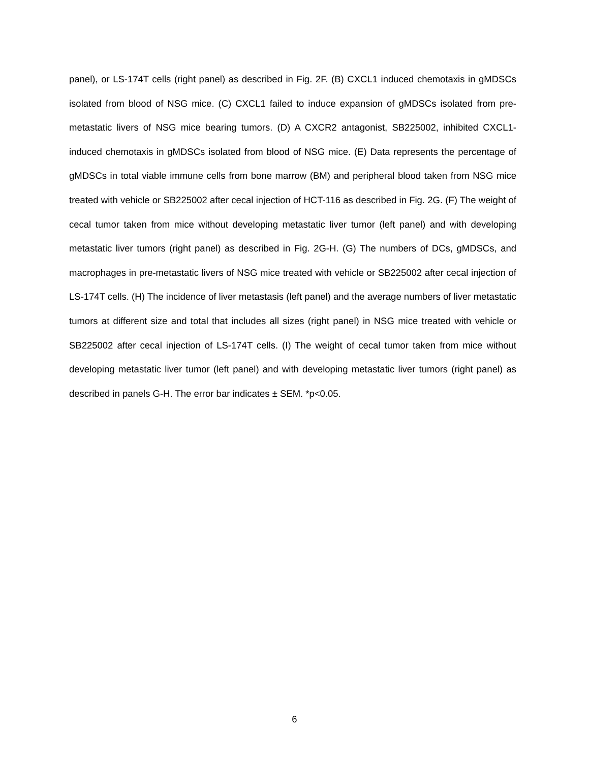panel), or LS-174T cells (right panel) as described in Fig. 2F. (B) CXCL1 induced chemotaxis in gMDSCs isolated from blood of NSG mice. (C) CXCL1 failed to induce expansion of gMDSCs isolated from pre-metastatic livers of NSG mice bearing tumors. (D) A CXCR2 antagonist, SB225002, inhibited CXCL1-induced chemotaxis in gMDSCs isolated from blood of NSG mice. (E) Data represents the percentage of gMDSCs in total viable immune cells from bone marrow (BM) and peripheral blood taken from NSG mice treated with vehicle or SB225002 after cecal injection of HCT-116 as described in Fig. 2G. (F) The weight of cecal tumor taken from mice without developing metastatic liver tumor (left panel) and with developing metastatic liver tumors (right panel) as described in Fig. 2G-H. (G) The numbers of DCs, gMDSCs, and macrophages in pre-metastatic livers of NSG mice treated with vehicle or SB225002 after cecal injection of LS-174T cells. (H) The incidence of liver metastasis (left panel) and the average numbers of liver metastatic tumors at different size and total that includes all sizes (right panel) in NSG mice treated with vehicle or SB225002 after cecal injection of LS-174T cells. (I) The weight of cecal tumor taken from mice without developing metastatic liver tumor (left panel) and with developing metastatic liver tumors (right panel) as described in panels G-H. The error bar indicates ± SEM. *p<0.05.
6